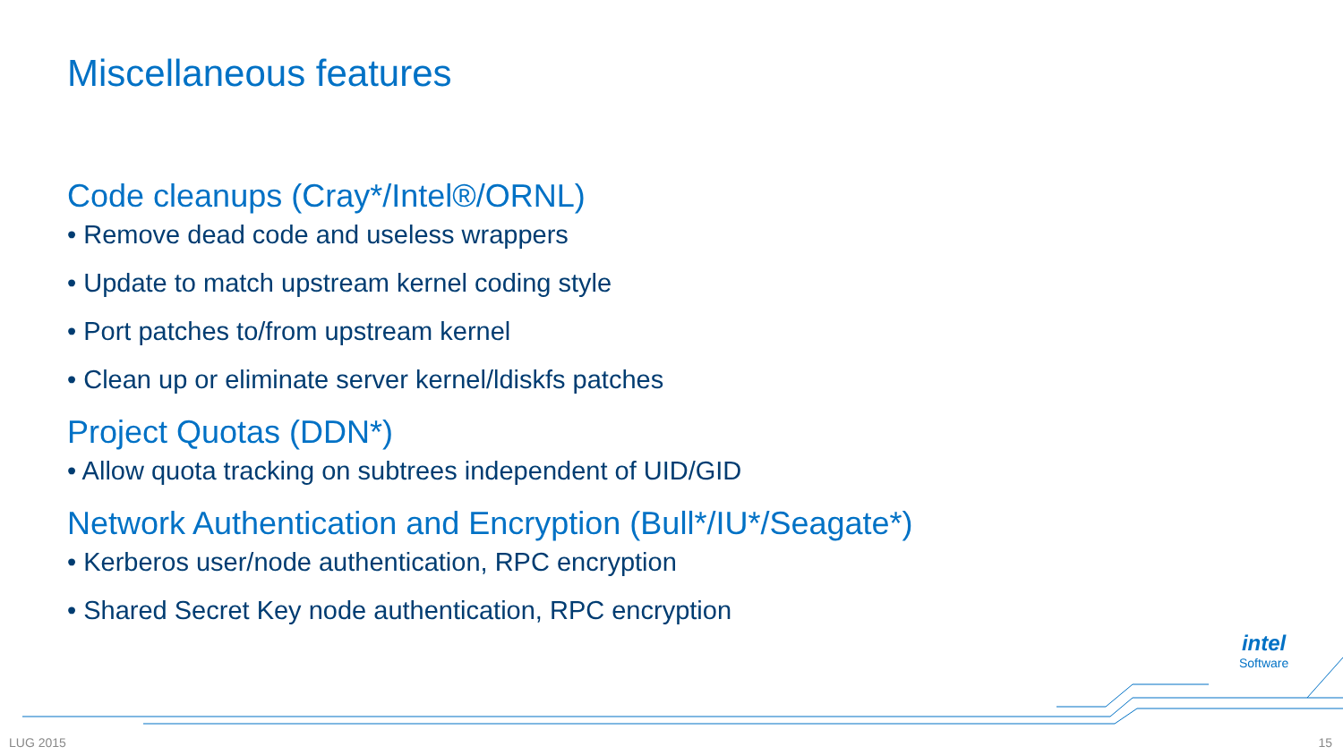Miscellaneous features
Code cleanups (Cray*/Intel®/ORNL)
• Remove dead code and useless wrappers
• Update to match upstream kernel coding style
• Port patches to/from upstream kernel
• Clean up or eliminate server kernel/ldiskfs patches
Project Quotas (DDN*)
• Allow quota tracking on subtrees independent of UID/GID
Network Authentication and Encryption (Bull*/IU*/Seagate*)
• Kerberos user/node authentication, RPC encryption
• Shared Secret Key node authentication, RPC encryption
intel
Software
LUG 2015 15